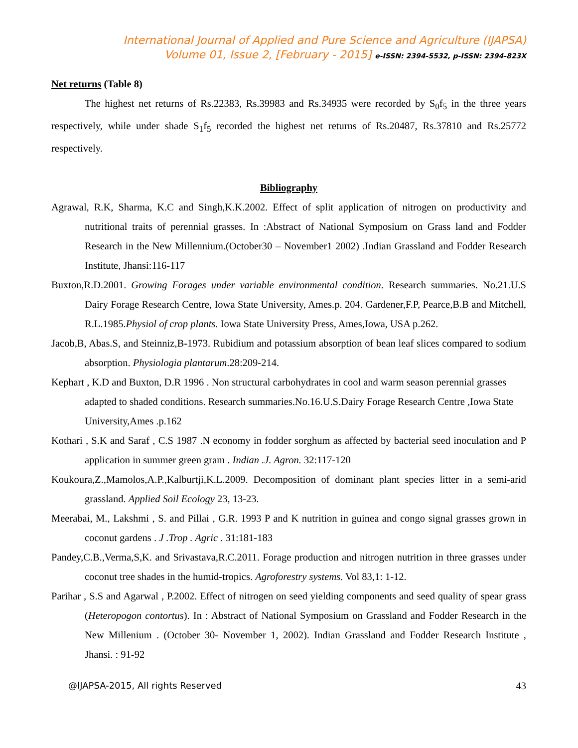International Journal of Applied and Pure Science and Agriculture (IJAPSA)
Volume 01, Issue 2, [February - 2015] e-ISSN: 2394-5532, p-ISSN: 2394-823X
Net returns (Table 8)
The highest net returns of Rs.22383, Rs.39983 and Rs.34935 were recorded by S<sub>0</sub>f<sub>5</sub> in the three years respectively, while under shade S<sub>1</sub>f<sub>5</sub> recorded the highest net returns of Rs.20487, Rs.37810 and Rs.25772 respectively.
Bibliography
Agrawal, R.K, Sharma, K.C and Singh,K.K.2002. Effect of split application of nitrogen on productivity and nutritional traits of perennial grasses. In :Abstract of National Symposium on Grass land and Fodder Research in the New Millennium.(October30 – November1 2002) .Indian Grassland and Fodder Research Institute, Jhansi:116-117
Buxton,R.D.2001. Growing Forages under variable environmental condition. Research summaries. No.21.U.S Dairy Forage Research Centre, Iowa State University, Ames.p. 204. Gardener,F.P, Pearce,B.B and Mitchell, R.L.1985.Physiol of crop plants. Iowa State University Press, Ames,Iowa, USA p.262.
Jacob,B, Abas.S, and Steinniz,B-1973. Rubidium and potassium absorption of bean leaf slices compared to sodium absorption. Physiologia plantarum.28:209-214.
Kephart , K.D and Buxton, D.R 1996 . Non structural carbohydrates in cool and warm season perennial grasses adapted to shaded conditions. Research summaries.No.16.U.S.Dairy Forage Research Centre ,Iowa State University,Ames .p.162
Kothari , S.K and Saraf , C.S 1987 .N economy in fodder sorghum as affected by bacterial seed inoculation and P application in summer green gram . Indian .J. Agron. 32:117-120
Koukoura,Z.,Mamolos,A.P.,Kalburtji,K.L.2009. Decomposition of dominant plant species litter in a semi-arid grassland. Applied Soil Ecology 23, 13-23.
Meerabai, M., Lakshmi , S. and Pillai , G.R. 1993 P and K nutrition in guinea and congo signal grasses grown in coconut gardens . J .Trop . Agric . 31:181-183
Pandey,C.B.,Verma,S,K. and Srivastava,R.C.2011. Forage production and nitrogen nutrition in three grasses under coconut tree shades in the humid-tropics. Agroforestry systems. Vol 83,1: 1-12.
Parihar , S.S and Agarwal , P.2002. Effect of nitrogen on seed yielding components and seed quality of spear grass (Heteropogon contortus). In : Abstract of National Symposium on Grassland and Fodder Research in the New Millenium . (October 30- November 1, 2002). Indian Grassland and Fodder Research Institute , Jhansi. : 91-92
@IJAPSA-2015, All rights Reserved 43